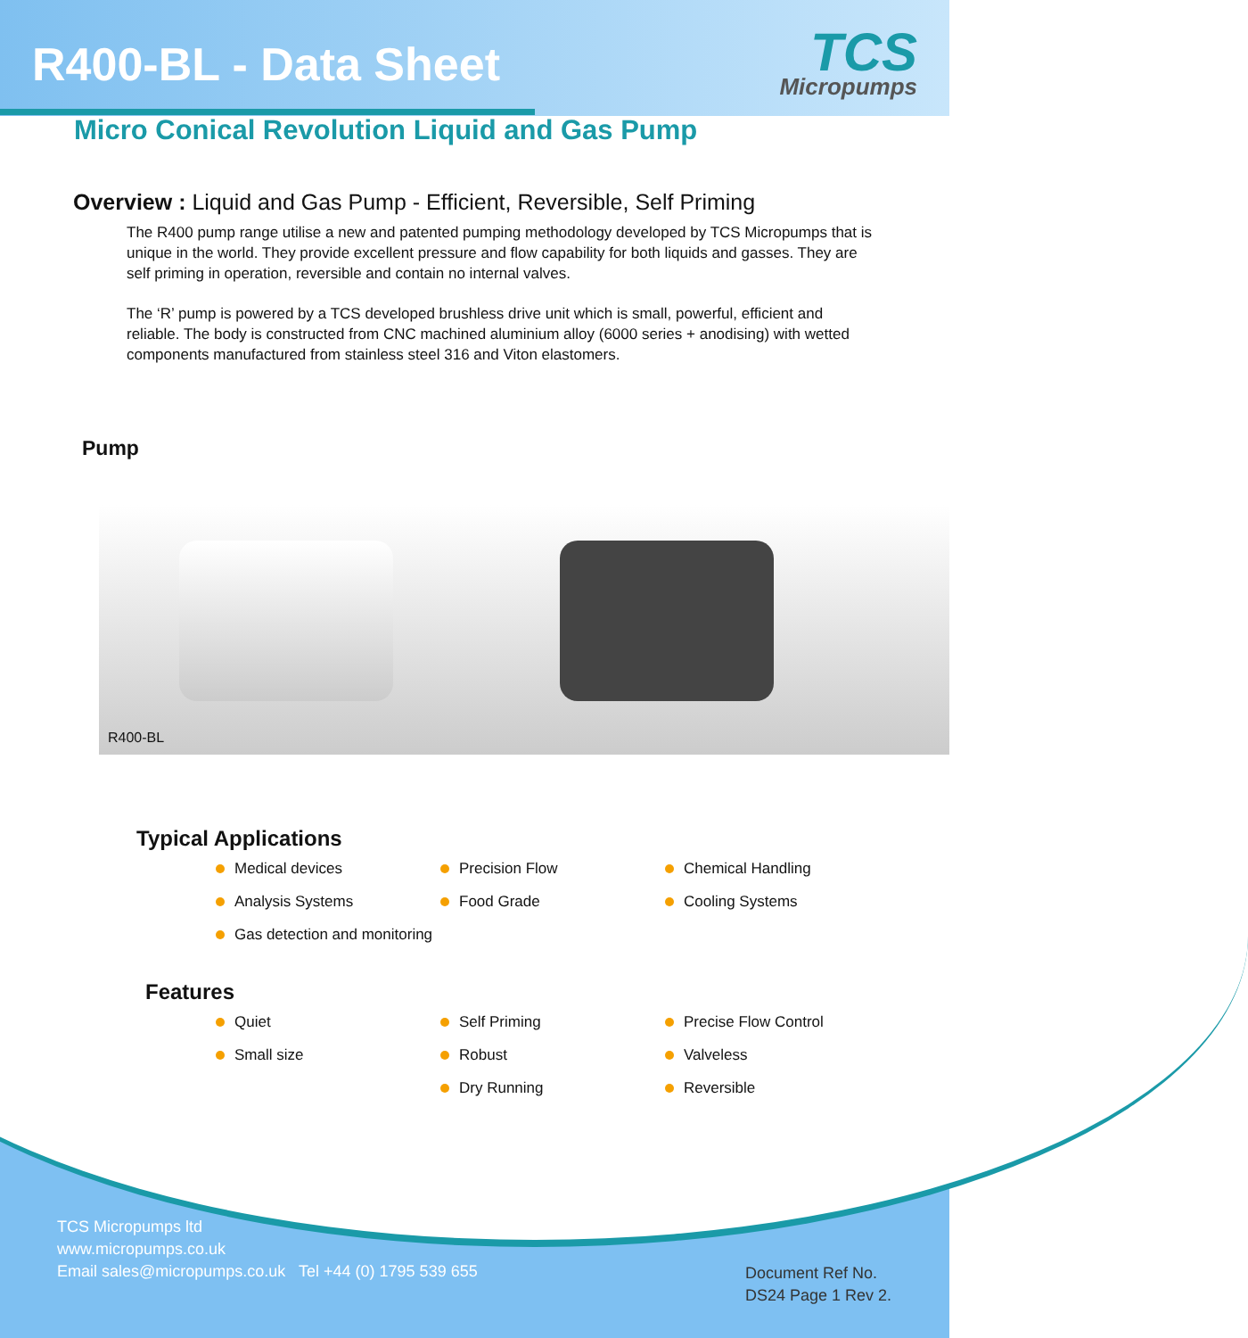R400-BL - Data Sheet TCS
Micropumps
Micro Conical Revolution Liquid and Gas Pump
Overview : Liquid and Gas Pump - Efficient, Reversible, Self Priming
The R400 pump range utilise a new and patented pumping methodology developed by TCS Micropumps that is unique in the world. They provide excellent pressure and flow capability for both liquids and gasses. They are self priming in operation, reversible and contain no internal valves.
The ‘R’ pump is powered by a TCS developed brushless drive unit which is small, powerful, efficient and reliable. The body is constructed from CNC machined aluminium alloy (6000 series + anodising) with wetted components manufactured from stainless steel 316 and Viton elastomers.
Pump
R400-BL
Typical Applications
Medical devices
Precision Flow
Chemical Handling
Analysis Systems
Food Grade
Cooling Systems
Gas detection and monitoring
Features
Quiet
Self Priming
Precise Flow Control
Small size
Robust
Valveless
Dry Running
Reversible
TCS Micropumps ltd
www.micropumps.co.uk
Email sales@micropumps.co.uk Tel +44 (0) 1795 539 655
Document Ref No.
DS24 Page 1 Rev 2.